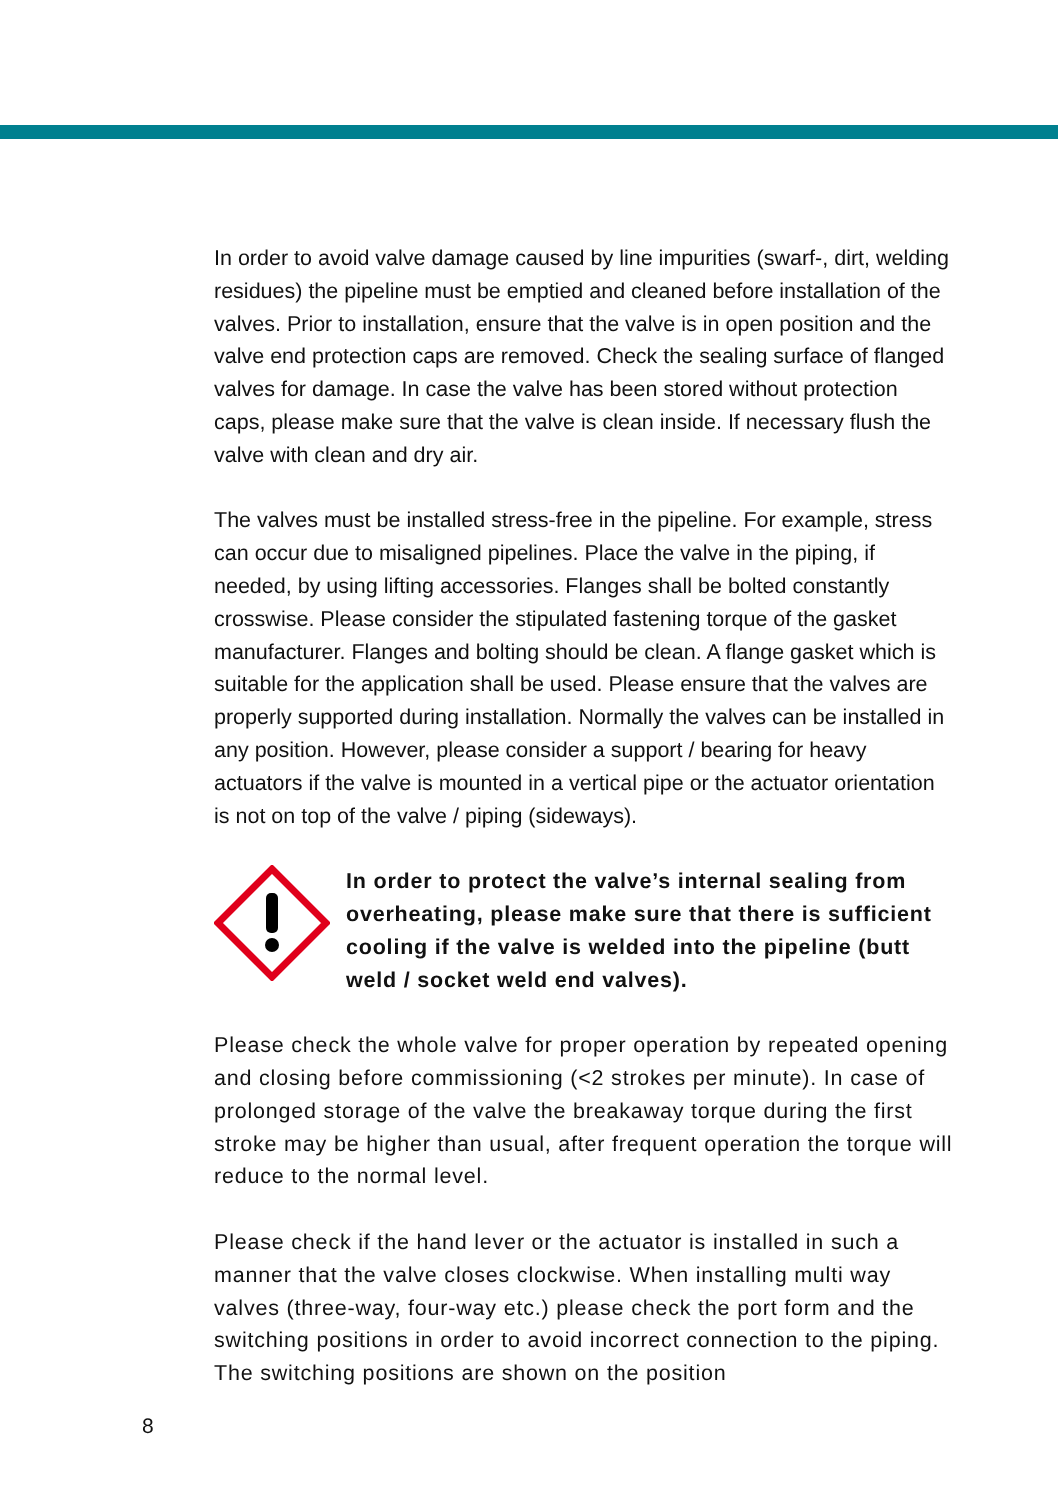In order to avoid valve damage caused by line impurities (swarf-, dirt, welding residues) the pipeline must be emptied and cleaned before installation of the valves. Prior to installation, ensure that the valve is in open position and the valve end protection caps are removed. Check the sealing surface of flanged valves for damage. In case the valve has been stored without protection caps, please make sure that the valve is clean inside. If necessary flush the valve with clean and dry air.
The valves must be installed stress-free in the pipeline. For example, stress can occur due to misaligned pipelines. Place the valve in the piping, if needed, by using lifting accessories. Flanges shall be bolted constantly crosswise. Please consider the stipulated fastening torque of the gasket manufacturer. Flanges and bolting should be clean. A flange gasket which is suitable for the application shall be used. Please ensure that the valves are properly supported during installation. Normally the valves can be installed in any position. However, please consider a support / bearing for heavy actuators if the valve is mounted in a vertical pipe or the actuator orientation is not on top of the valve / piping (sideways).
In order to protect the valve’s internal sealing from overheating, please make sure that there is sufficient cooling if the valve is welded into the pipeline (butt weld / socket weld end valves).
Please check the whole valve for proper operation by repeated opening and closing before commissioning (<2 strokes per minute). In case of prolonged storage of the valve the breakaway torque during the first stroke may be higher than usual, after frequent operation the torque will reduce to the normal level.
Please check if the hand lever or the actuator is installed in such a manner that the valve closes clockwise. When installing multi way valves (three-way, four-way etc.) please check the port form and the switching positions in order to avoid incorrect connection to the piping. The switching positions are shown on the position
8